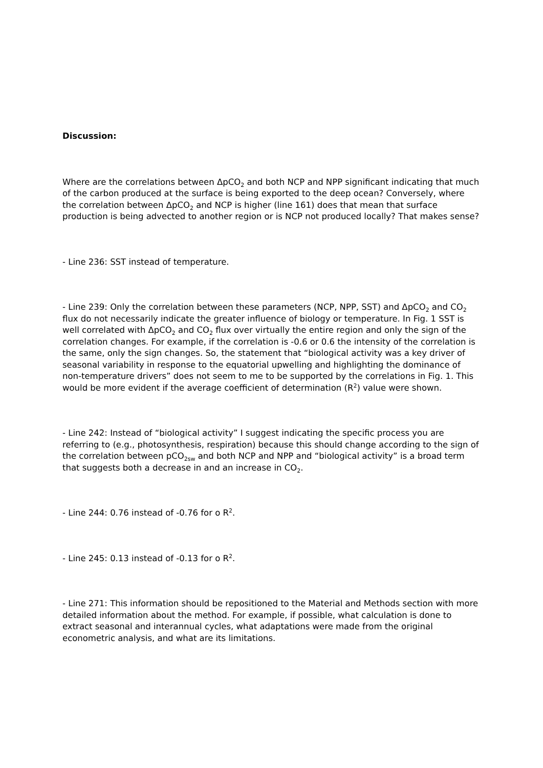Discussion:
Where are the correlations between ΔpCO<sub>2</sub> and both NCP and NPP significant indicating that much of the carbon produced at the surface is being exported to the deep ocean? Conversely, where the correlation between ΔpCO<sub>2</sub> and NCP is higher (line 161) does that mean that surface production is being advected to another region or is NCP not produced locally? That makes sense?
- Line 236: SST instead of temperature.
- Line 239: Only the correlation between these parameters (NCP, NPP, SST) and ΔpCO<sub>2</sub> and CO<sub>2</sub> flux do not necessarily indicate the greater influence of biology or temperature. In Fig. 1 SST is well correlated with ΔpCO<sub>2</sub> and CO<sub>2</sub> flux over virtually the entire region and only the sign of the correlation changes. For example, if the correlation is -0.6 or 0.6 the intensity of the correlation is the same, only the sign changes. So, the statement that “biological activity was a key driver of seasonal variability in response to the equatorial upwelling and highlighting the dominance of non-temperature drivers” does not seem to me to be supported by the correlations in Fig. 1. This would be more evident if the average coefficient of determination (R<sup>2</sup>) value were shown.
- Line 242: Instead of “biological activity” I suggest indicating the specific process you are referring to (e.g., photosynthesis, respiration) because this should change according to the sign of the correlation between pCO<sub>2sw</sub> and both NCP and NPP and “biological activity” is a broad term that suggests both a decrease in and an increase in CO<sub>2</sub>.
- Line 244: 0.76 instead of -0.76 for o R<sup>2</sup>.
- Line 245: 0.13 instead of -0.13 for o R<sup>2</sup>.
- Line 271: This information should be repositioned to the Material and Methods section with more detailed information about the method. For example, if possible, what calculation is done to extract seasonal and interannual cycles, what adaptations were made from the original econometric analysis, and what are its limitations.